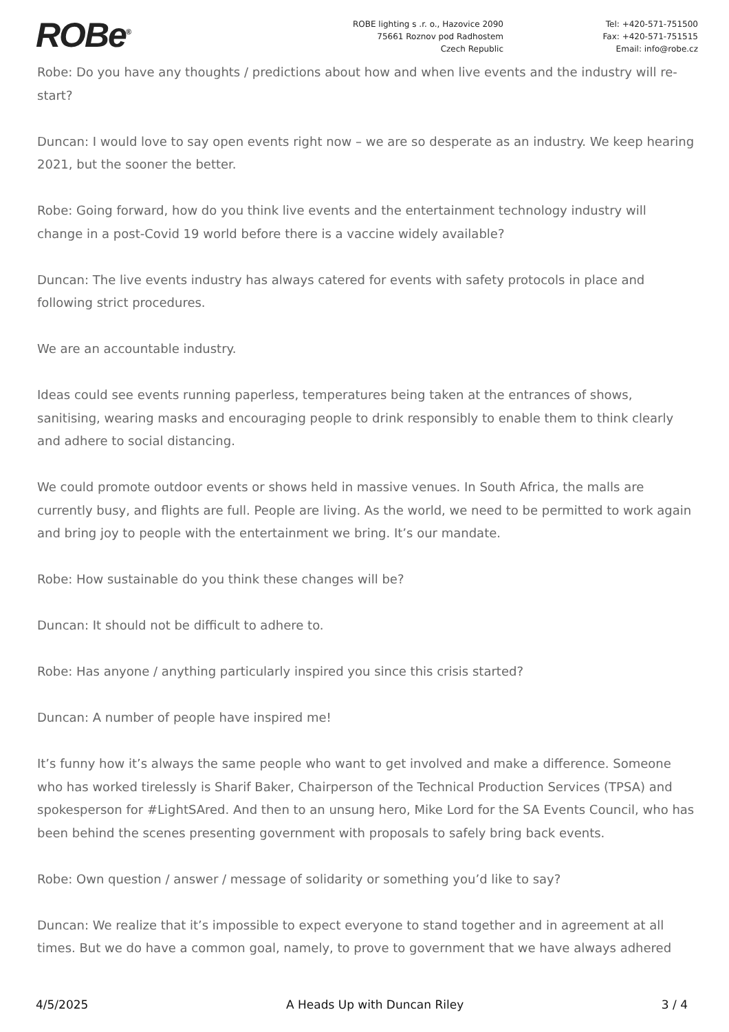ROBe<sup>®</sup>
ROBE lighting s .r. o., Hazovice 2090
75661 Roznov pod Radhostem
Czech Republic
Tel: +420-571-751500
Fax: +420-571-751515
Email: info@robe.cz
Robe: Do you have any thoughts / predictions about how and when live events and the industry will re-start?
Duncan: I would love to say open events right now – we are so desperate as an industry. We keep hearing 2021, but the sooner the better.
Robe: Going forward, how do you think live events and the entertainment technology industry will change in a post-Covid 19 world before there is a vaccine widely available?
Duncan: The live events industry has always catered for events with safety protocols in place and following strict procedures.
We are an accountable industry.
Ideas could see events running paperless, temperatures being taken at the entrances of shows, sanitising, wearing masks and encouraging people to drink responsibly to enable them to think clearly and adhere to social distancing.
We could promote outdoor events or shows held in massive venues. In South Africa, the malls are currently busy, and flights are full. People are living. As the world, we need to be permitted to work again and bring joy to people with the entertainment we bring. It’s our mandate.
Robe: How sustainable do you think these changes will be?
Duncan: It should not be difficult to adhere to.
Robe: Has anyone / anything particularly inspired you since this crisis started?
Duncan: A number of people have inspired me!
It’s funny how it’s always the same people who want to get involved and make a difference. Someone who has worked tirelessly is Sharif Baker, Chairperson of the Technical Production Services (TPSA) and spokesperson for #LightSAred. And then to an unsung hero, Mike Lord for the SA Events Council, who has been behind the scenes presenting government with proposals to safely bring back events.
Robe: Own question / answer / message of solidarity or something you’d like to say?
Duncan: We realize that it’s impossible to expect everyone to stand together and in agreement at all times. But we do have a common goal, namely, to prove to government that we have always adhered
4/5/2025 A Heads Up with Duncan Riley 3 / 4